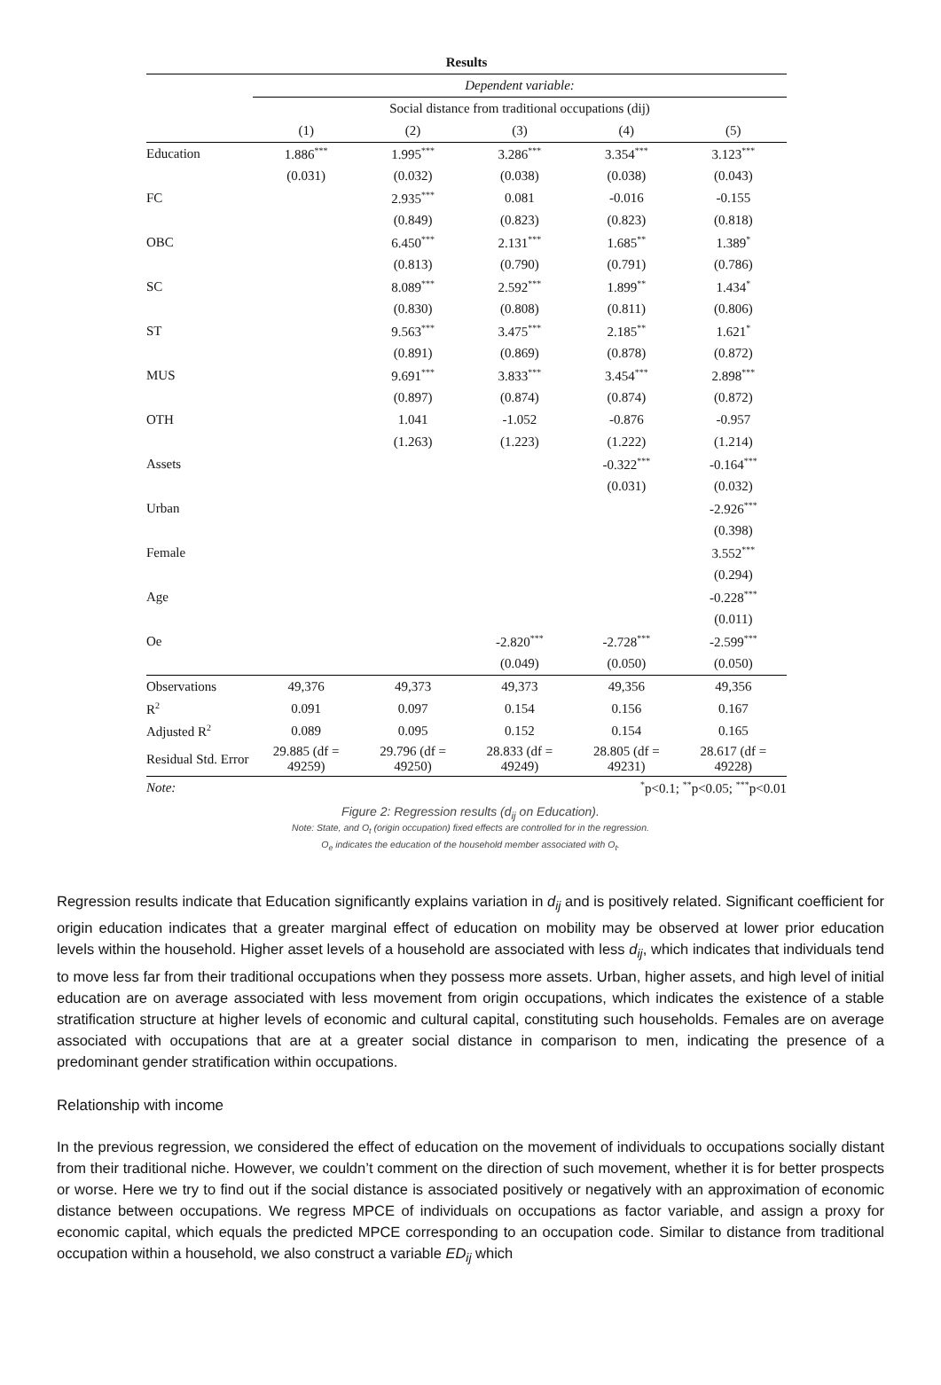Results
| | Dependent variable: | | | | |
| | Social distance from traditional occupations (dij) | | | | |
| | (1) | (2) | (3) | (4) | (5) |
| Education | 1.886<sup>***</sup> | 1.995<sup>***</sup> | 3.286<sup>***</sup> | 3.354<sup>***</sup> | 3.123<sup>***</sup> |
| | (0.031) | (0.032) | (0.038) | (0.038) | (0.043) |
| FC | | 2.935<sup>***</sup> | 0.081 | -0.016 | -0.155 |
| | | (0.849) | (0.823) | (0.823) | (0.818) |
| OBC | | 6.450<sup>***</sup> | 2.131<sup>***</sup> | 1.685<sup>**</sup> | 1.389<sup>*</sup> |
| | | (0.813) | (0.790) | (0.791) | (0.786) |
| SC | | 8.089<sup>***</sup> | 2.592<sup>***</sup> | 1.899<sup>**</sup> | 1.434<sup>*</sup> |
| | | (0.830) | (0.808) | (0.811) | (0.806) |
| ST | | 9.563<sup>***</sup> | 3.475<sup>***</sup> | 2.185<sup>**</sup> | 1.621<sup>*</sup> |
| | | (0.891) | (0.869) | (0.878) | (0.872) |
| MUS | | 9.691<sup>***</sup> | 3.833<sup>***</sup> | 3.454<sup>***</sup> | 2.898<sup>***</sup> |
| | | (0.897) | (0.874) | (0.874) | (0.872) |
| OTH | | 1.041 | -1.052 | -0.876 | -0.957 |
| | | (1.263) | (1.223) | (1.222) | (1.214) |
| Assets | | | | -0.322<sup>***</sup> | -0.164<sup>***</sup> |
| | | | | (0.031) | (0.032) |
| Urban | | | | | -2.926<sup>***</sup> |
| | | | | | (0.398) |
| Female | | | | | 3.552<sup>***</sup> |
| | | | | | (0.294) |
| Age | | | | | -0.228<sup>***</sup> |
| | | | | | (0.011) |
| Oe | | | -2.820<sup>***</sup> | -2.728<sup>***</sup> | -2.599<sup>***</sup> |
| | | | (0.049) | (0.050) | (0.050) |
| Observations | 49,376 | 49,373 | 49,373 | 49,356 | 49,356 |
| R<sup>2</sup> | 0.091 | 0.097 | 0.154 | 0.156 | 0.167 |
| Adjusted R<sup>2</sup> | 0.089 | 0.095 | 0.152 | 0.154 | 0.165 |
| Residual Std. Error | 29.885 (df = 49259) | 29.796 (df = 49250) | 28.833 (df = 49249) | 28.805 (df = 49231) | 28.617 (df = 49228) |
| Note: | <sup>*</sup> p<0.1; <sup>**</sup>p<0.05; <sup>***</sup>p<0.01 | | | | |
Figure 2: Regression results (d<sub>ij</sub> on Education).
Note: State, and O<sub>t</sub> (origin occupation) fixed effects are controlled for in the regression.
O<sub>e</sub> indicates the education of the household member associated with O<sub>t</sub>.
Regression results indicate that Education significantly explains variation in d<sub>ij</sub> and is positively related. Significant coefficient for origin education indicates that a greater marginal effect of education on mobility may be observed at lower prior education levels within the household. Higher asset levels of a household are associated with less d<sub>ij</sub>, which indicates that individuals tend to move less far from their traditional occupations when they possess more assets. Urban, higher assets, and high level of initial education are on average associated with less movement from origin occupations, which indicates the existence of a stable stratification structure at higher levels of economic and cultural capital, constituting such households. Females are on average associated with occupations that are at a greater social distance in comparison to men, indicating the presence of a predominant gender stratification within occupations.
Relationship with income
In the previous regression, we considered the effect of education on the movement of individuals to occupations socially distant from their traditional niche. However, we couldn’t comment on the direction of such movement, whether it is for better prospects or worse. Here we try to find out if the social distance is associated positively or negatively with an approximation of economic distance between occupations. We regress MPCE of individuals on occupations as factor variable, and assign a proxy for economic capital, which equals the predicted MPCE corresponding to an occupation code. Similar to distance from traditional occupation within a household, we also construct a variable ED<sub>ij</sub> which